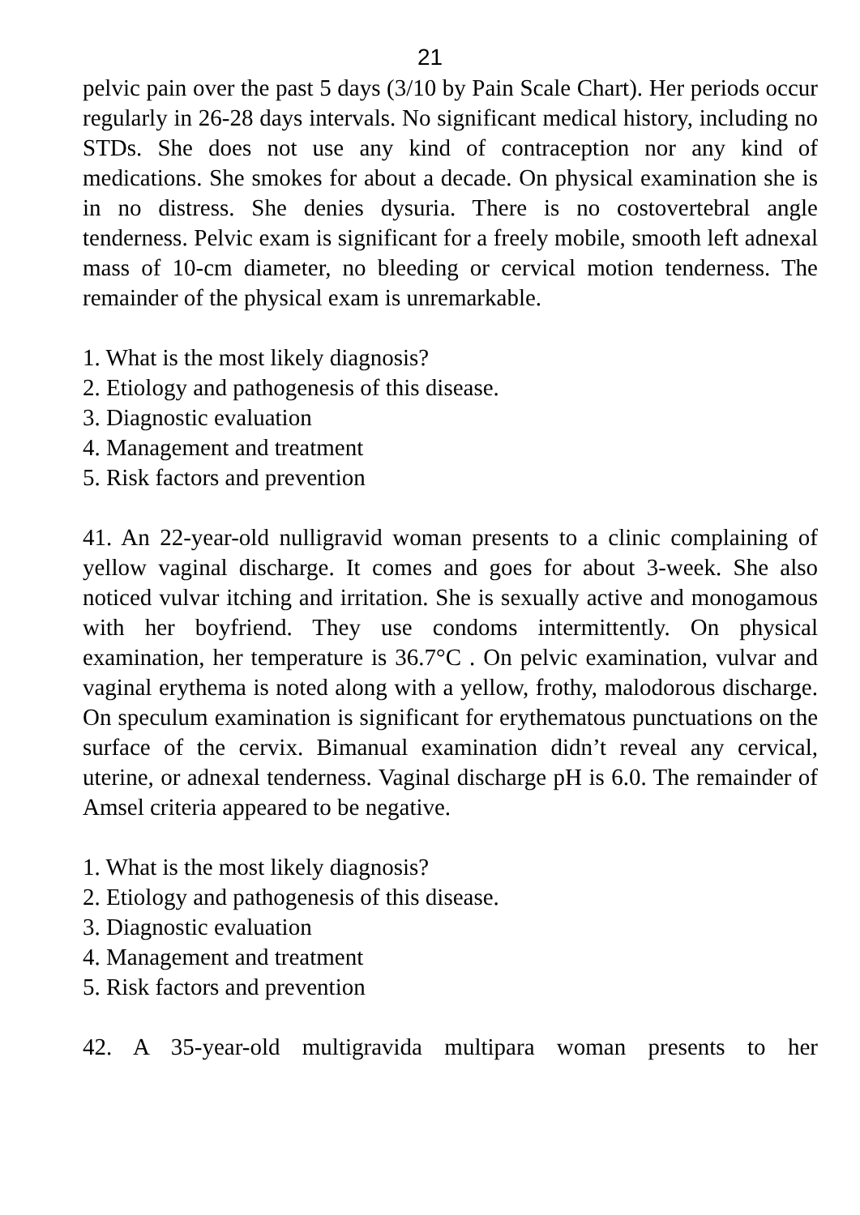21
pelvic pain over the past 5 days (3/10 by Pain Scale Chart). Her periods occur regularly in 26-28 days intervals. No significant medical history, including no STDs. She does not use any kind of contraception nor any kind of medications. She smokes for about a decade. On physical examination she is in no distress. She denies dysuria. There is no costovertebral angle tenderness. Pelvic exam is significant for a freely mobile, smooth left adnexal mass of 10-cm diameter, no bleeding or cervical motion tenderness. The remainder of the physical exam is unremarkable.
1. What is the most likely diagnosis?
2. Etiology and pathogenesis of this disease.
3. Diagnostic evaluation
4. Management and treatment
5. Risk factors and prevention
41. An 22-year-old nulligravid woman presents to a clinic complaining of yellow vaginal discharge. It comes and goes for about 3-week. She also noticed vulvar itching and irritation. She is sexually active and monogamous with her boyfriend. They use condoms intermittently. On physical examination, her temperature is 36.7°C . On pelvic examination, vulvar and vaginal erythema is noted along with a yellow, frothy, malodorous discharge. On speculum examination is significant for erythematous punctuations on the surface of the cervix. Bimanual examination didn’t reveal any cervical, uterine, or adnexal tenderness. Vaginal discharge pH is 6.0. The remainder of Amsel criteria appeared to be negative.
1. What is the most likely diagnosis?
2. Etiology and pathogenesis of this disease.
3. Diagnostic evaluation
4. Management and treatment
5. Risk factors and prevention
42. A 35-year-old multigravida multipara woman presents to her